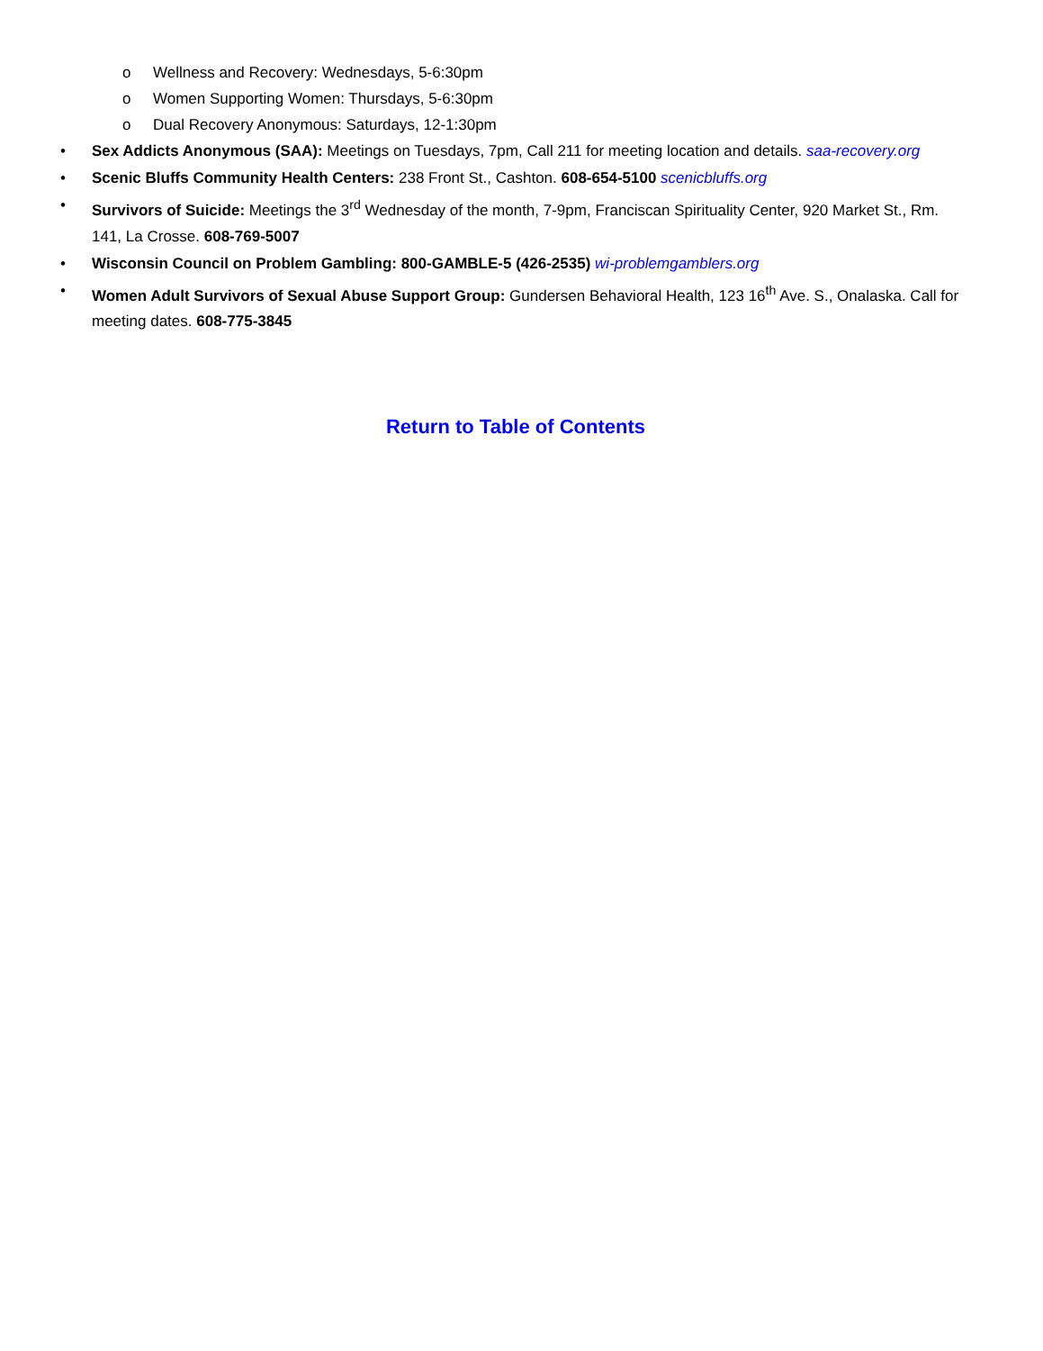o Wellness and Recovery: Wednesdays, 5-6:30pm
o Women Supporting Women: Thursdays, 5-6:30pm
o Dual Recovery Anonymous: Saturdays, 12-1:30pm
• Sex Addicts Anonymous (SAA): Meetings on Tuesdays, 7pm, Call 211 for meeting location and details. saa-recovery.org
• Scenic Bluffs Community Health Centers: 238 Front St., Cashton. 608-654-5100 scenicbluffs.org
• Survivors of Suicide: Meetings the 3<sup>rd</sup> Wednesday of the month, 7-9pm, Franciscan Spirituality Center, 920 Market St., Rm. 141, La Crosse. 608-769-5007
• Wisconsin Council on Problem Gambling: 800-GAMBLE-5 (426-2535) wi-problemgamblers.org
• Women Adult Survivors of Sexual Abuse Support Group: Gundersen Behavioral Health, 123 16<sup>th</sup> Ave. S., Onalaska. Call for meeting dates. 608-775-3845
Return to Table of Contents